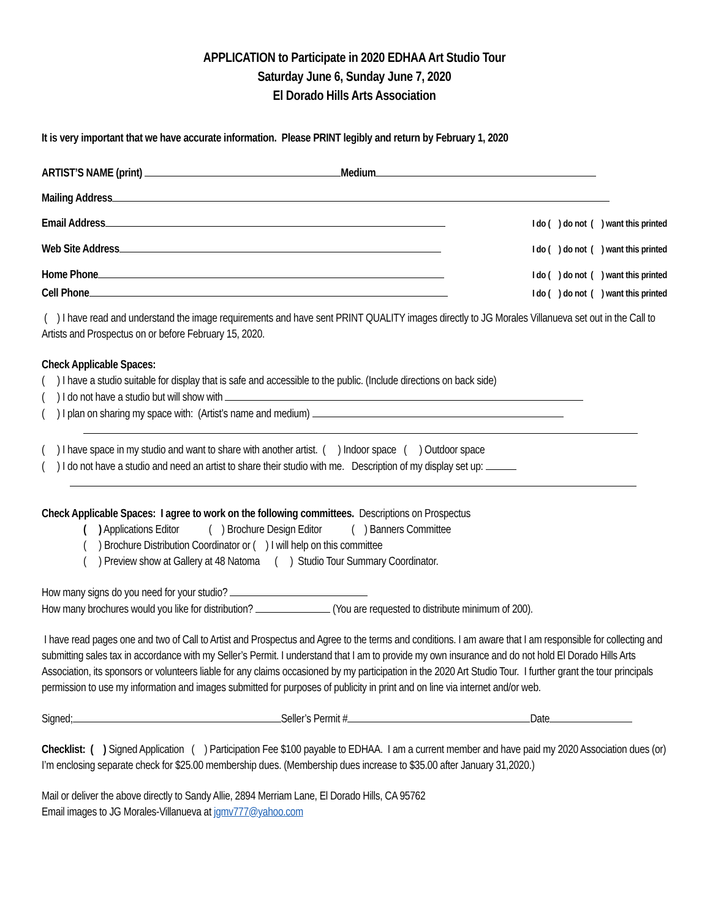APPLICATION to Participate in 2020 EDHAA Art Studio Tour
Saturday June 6, Sunday June 7, 2020
El Dorado Hills Arts Association
It is very important that we have accurate information. Please PRINT legibly and return by February 1, 2020
ARTIST’S NAME (print) Medium
Mailing Address
Email Address I do ( ) do not ( ) want this printed
Web Site Address I do ( ) do not ( ) want this printed
Home Phone I do ( ) do not ( ) want this printed
Cell Phone I do ( ) do not ( ) want this printed
( ) I have read and understand the image requirements and have sent PRINT QUALITY images directly to JG Morales Villanueva set out in the Call to Artists and Prospectus on or before February 15, 2020.
Check Applicable Spaces:
( ) I have a studio suitable for display that is safe and accessible to the public. (Include directions on back side)
( ) I do not have a studio but will show with
( ) I plan on sharing my space with: (Artist’s name and medium)
( ) I have space in my studio and want to share with another artist. ( ) Indoor space ( ) Outdoor space
( ) I do not have a studio and need an artist to share their studio with me. Description of my display set up:
Check Applicable Spaces: I agree to work on the following committees. Descriptions on Prospectus
( ) Applications Editor ( ) Brochure Design Editor ( ) Banners Committee
( ) Brochure Distribution Coordinator or ( ) I will help on this committee
( ) Preview show at Gallery at 48 Natoma ( ) Studio Tour Summary Coordinator.
How many signs do you need for your studio?
How many brochures would you like for distribution? (You are requested to distribute minimum of 200).
I have read pages one and two of Call to Artist and Prospectus and Agree to the terms and conditions. I am aware that I am responsible for collecting and submitting sales tax in accordance with my Seller’s Permit. I understand that I am to provide my own insurance and do not hold El Dorado Hills Arts Association, its sponsors or volunteers liable for any claims occasioned by my participation in the 2020 Art Studio Tour. I further grant the tour principals permission to use my information and images submitted for purposes of publicity in print and on line via internet and/or web.
Signed; Seller’s Permit # Date
Checklist: ( ) Signed Application ( ) Participation Fee $100 payable to EDHAA. I am a current member and have paid my 2020 Association dues (or) I’m enclosing separate check for $25.00 membership dues. (Membership dues increase to $35.00 after January 31,2020.)
Mail or deliver the above directly to Sandy Allie, 2894 Merriam Lane, El Dorado Hills, CA 95762
Email images to JG Morales-Villanueva at jgmv777@yahoo.com